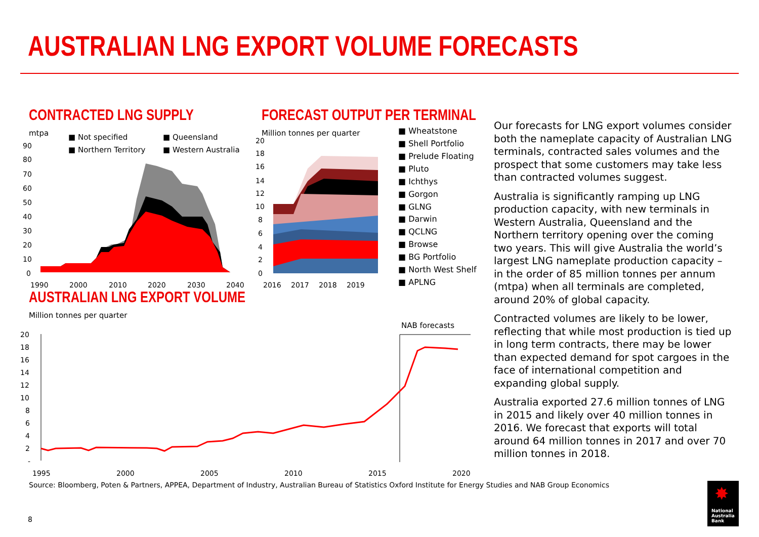AUSTRALIAN LNG EXPORT VOLUME FORECASTS
CONTRACTED LNG SUPPLY
mtpa
■ Not specified
■ Queensland
■ Northern Territory
■ Western Australia
90
80
70
60
50
40
30
20
10
0
1990
2000
2010
2020
2030
2040
FORECAST OUTPUT PER TERMINAL
Million tonnes per quarter
20
18
16
14
12
10
8
6
4
2
0
2016
2017
2018
2019
■ Wheatstone
■ Shell Portfolio
■ Prelude Floating
■ Pluto
■ Ichthys
■ Gorgon
■ GLNG
■ Darwin
■ QCLNG
■ Browse
■ BG Portfolio
■ North West Shelf
■ APLNG
AUSTRALIAN LNG EXPORT VOLUME
Million tonnes per quarter
NAB forecasts
20
18
16
14
12
10
8
6
4
2
-
1995
2000
2005
2010
2015
2020
Our forecasts for LNG export volumes consider both the nameplate capacity of Australian LNG terminals, contracted sales volumes and the prospect that some customers may take less than contracted volumes suggest.
Australia is significantly ramping up LNG production capacity, with new terminals in Western Australia, Queensland and the Northern territory opening over the coming two years. This will give Australia the world’s largest LNG nameplate production capacity – in the order of 85 million tonnes per annum (mtpa) when all terminals are completed, around 20% of global capacity.
Contracted volumes are likely to be lower, reflecting that while most production is tied up in long term contracts, there may be lower than expected demand for spot cargoes in the face of international competition and expanding global supply.
Australia exported 27.6 million tonnes of LNG in 2015 and likely over 40 million tonnes in 2016. We forecast that exports will total around 64 million tonnes in 2017 and over 70 million tonnes in 2018.
Source: Bloomberg, Poten & Partners, APPEA, Department of Industry, Australian Bureau of Statistics Oxford Institute for Energy Studies and NAB Group Economics
8
✸
National
Australia
Bank